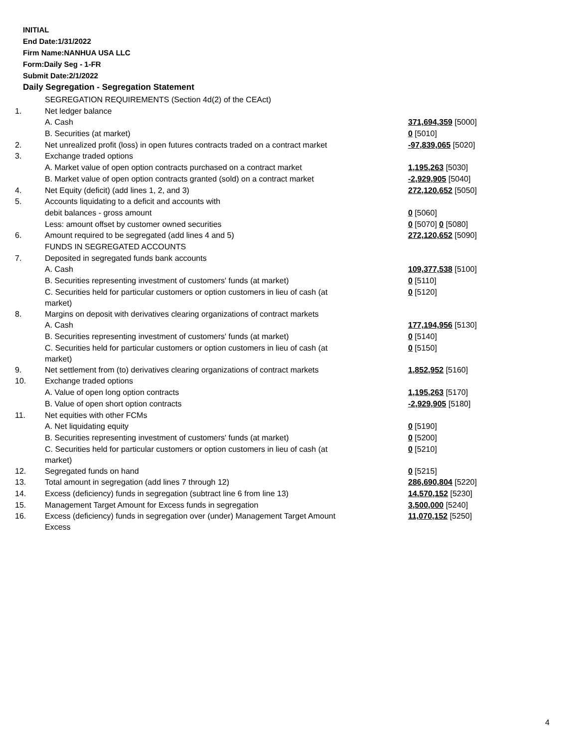INITIAL
End Date:1/31/2022
Firm Name:NANHUA USA LLC
Form:Daily Seg - 1-FR
Submit Date:2/1/2022
Daily Segregation - Segregation Statement
| | SEGREGATION REQUIREMENTS (Section 4d(2) of the CEAct) | |
| 1. | Net ledger balance | |
| | A. Cash | 371,694,359 [5000] |
| | B. Securities (at market) | 0 [5010] |
| 2. | Net unrealized profit (loss) in open futures contracts traded on a contract market | -97,839,065 [5020] |
| 3. | Exchange traded options | |
| | A. Market value of open option contracts purchased on a contract market | 1,195,263 [5030] |
| | B. Market value of open option contracts granted (sold) on a contract market | -2,929,905 [5040] |
| 4. | Net Equity (deficit) (add lines 1, 2, and 3) | 272,120,652 [5050] |
| 5. | Accounts liquidating to a deficit and accounts with | |
| | debit balances - gross amount | 0 [5060] |
| | Less: amount offset by customer owned securities | 0 [5070] 0 [5080] |
| 6. | Amount required to be segregated (add lines 4 and 5) | 272,120,652 [5090] |
| | FUNDS IN SEGREGATED ACCOUNTS | |
| 7. | Deposited in segregated funds bank accounts | |
| | A. Cash | 109,377,538 [5100] |
| | B. Securities representing investment of customers' funds (at market) | 0 [5110] |
| | C. Securities held for particular customers or option customers in lieu of cash (at market) | 0 [5120] |
| 8. | Margins on deposit with derivatives clearing organizations of contract markets | |
| | A. Cash | 177,194,956 [5130] |
| | B. Securities representing investment of customers' funds (at market) | 0 [5140] |
| | C. Securities held for particular customers or option customers in lieu of cash (at market) | 0 [5150] |
| 9. | Net settlement from (to) derivatives clearing organizations of contract markets | 1,852,952 [5160] |
| 10. | Exchange traded options | |
| | A. Value of open long option contracts | 1,195,263 [5170] |
| | B. Value of open short option contracts | -2,929,905 [5180] |
| 11. | Net equities with other FCMs | |
| | A. Net liquidating equity | 0 [5190] |
| | B. Securities representing investment of customers' funds (at market) | 0 [5200] |
| | C. Securities held for particular customers or option customers in lieu of cash (at market) | 0 [5210] |
| 12. | Segregated funds on hand | 0 [5215] |
| 13. | Total amount in segregation (add lines 7 through 12) | 286,690,804 [5220] |
| 14. | Excess (deficiency) funds in segregation (subtract line 6 from line 13) | 14,570,152 [5230] |
| 15. | Management Target Amount for Excess funds in segregation | 3,500,000 [5240] |
| 16. | Excess (deficiency) funds in segregation over (under) Management Target Amount Excess | 11,070,152 [5250] |
4